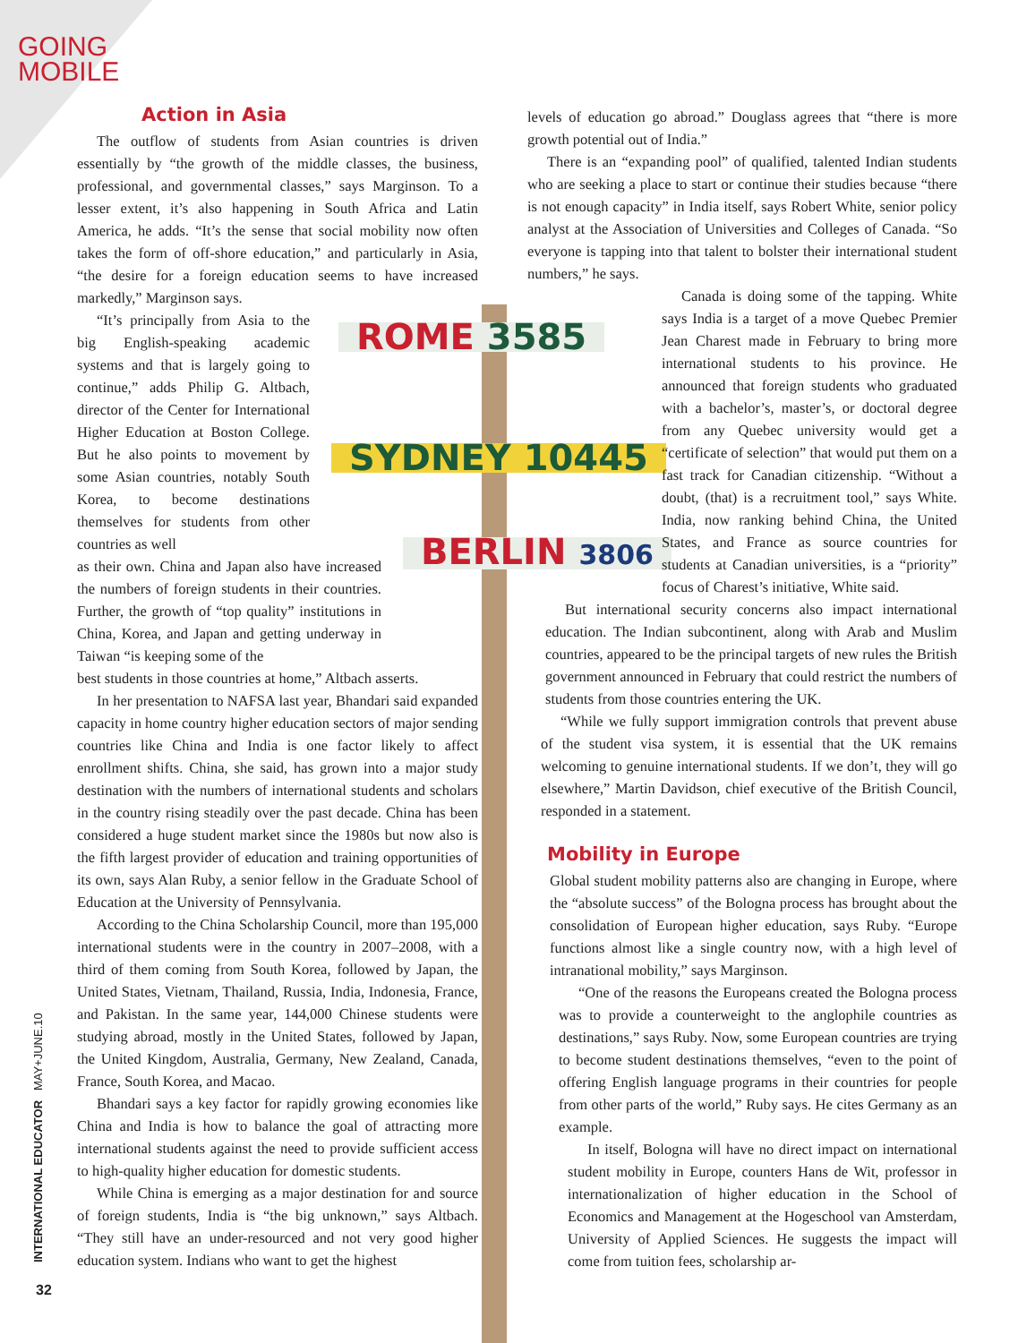GOING
MOBILE
ROME 3585
SYDNEY 10445
BERLIN 3806
Action in Asia
The outflow of students from Asian countries is driven essentially by “the growth of the middle classes, the business, professional, and governmental classes,” says Marginson. To a lesser extent, it’s also happening in South Africa and Latin America, he adds. “It’s the sense that social mobility now often takes the form of off-shore education,” and particularly in Asia, “the desire for a foreign education seems to have increased markedly,” Marginson says.
“It’s principally from Asia to the big English-speaking academic systems and that is largely going to continue,” adds Philip G. Altbach, director of the Center for International Higher Education at Boston College. But he also points to movement by some Asian countries, notably South Korea, to become destinations themselves for students from other countries as well
as their own. China and Japan also have increased the numbers of foreign students in their countries. Further, the growth of “top quality” institutions in China, Korea, and Japan and getting underway in Taiwan “is keeping some of the
best students in those countries at home,” Altbach asserts.
In her presentation to NAFSA last year, Bhandari said expanded capacity in home country higher education sectors of major sending countries like China and India is one factor likely to affect enrollment shifts. China, she said, has grown into a major study destination with the numbers of international students and scholars in the country rising steadily over the past decade. China has been considered a huge student market since the 1980s but now also is the fifth largest provider of education and training opportunities of its own, says Alan Ruby, a senior fellow in the Graduate School of Education at the University of Pennsylvania.
According to the China Scholarship Council, more than 195,000 international students were in the country in 2007–2008, with a third of them coming from South Korea, followed by Japan, the United States, Vietnam, Thailand, Russia, India, Indonesia, France, and Pakistan. In the same year, 144,000 Chinese students were studying abroad, mostly in the United States, followed by Japan, the United Kingdom, Australia, Germany, New Zealand, Canada, France, South Korea, and Macao.
Bhandari says a key factor for rapidly growing economies like China and India is how to balance the goal of attracting more international students against the need to provide sufficient access to high-quality higher education for domestic students.
While China is emerging as a major destination for and source of foreign students, India is “the big unknown,” says Altbach. “They still have an under-resourced and not very good higher education system. Indians who want to get the highest
levels of education go abroad.” Douglass agrees that “there is more growth potential out of India.”
There is an “expanding pool” of qualified, talented Indian students who are seeking a place to start or continue their studies because “there is not enough capacity” in India itself, says Robert White, senior policy analyst at the Association of Universities and Colleges of Canada. “So everyone is tapping into that talent to bolster their international student numbers,” he says.
Canada is doing some of the tapping. White says India is a target of a move Quebec Premier Jean Charest made in February to bring more international students to his province. He announced that foreign students who graduated with a bachelor’s, master’s, or doctoral degree from any Quebec university would get a “certificate of selection” that would put them on a fast track for Canadian citizenship. “Without a doubt, (that) is a recruitment tool,” says White. India, now ranking behind China, the United States, and France as source countries for students at Canadian universities, is a “priority” focus of Charest’s initiative, White said.
But international security concerns also impact international education. The Indian subcontinent, along with Arab and Muslim countries, appeared to be the principal targets of new rules the British government announced in February that could restrict the numbers of students from those countries entering the UK.
“While we fully support immigration controls that prevent abuse of the student visa system, it is essential that the UK remains welcoming to genuine international students. If we don’t, they will go elsewhere,” Martin Davidson, chief executive of the British Council, responded in a statement.
Mobility in Europe
Global student mobility patterns also are changing in Europe, where the “absolute success” of the Bologna process has brought about the consolidation of European higher education, says Ruby. “Europe functions almost like a single country now, with a high level of intranational mobility,” says Marginson.
“One of the reasons the Europeans created the Bologna process was to provide a counterweight to the anglophile countries as destinations,” says Ruby. Now, some European countries are trying to become student destinations themselves, “even to the point of offering English language programs in their countries for people from other parts of the world,” Ruby says. He cites Germany as an example.
In itself, Bologna will have no direct impact on international student mobility in Europe, counters Hans de Wit, professor in internationalization of higher education in the School of Economics and Management at the Hogeschool van Amsterdam, University of Applied Sciences. He suggests the impact will come from tuition fees, scholarship ar-
INTERNATIONAL EDUCATOR MAY+JUNE.10
32